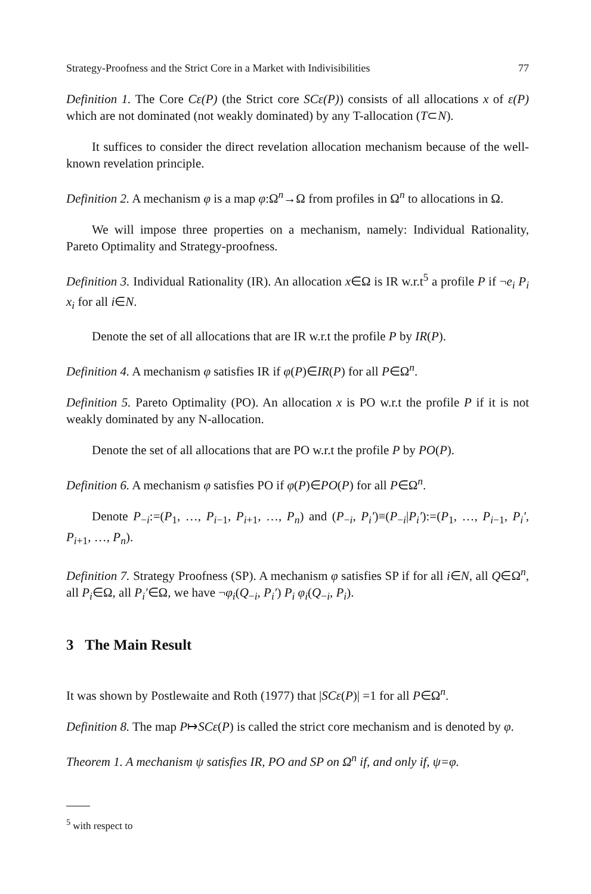Strategy-Proofness and the Strict Core in a Market with Indivisibilities 77
Definition 1. The Core Cε(P) (the Strict core SCε(P)) consists of all allocations x of ε(P) which are not dominated (not weakly dominated) by any T-allocation (T⊂N).
It suffices to consider the direct revelation allocation mechanism because of the well-known revelation principle.
Definition 2. A mechanism φ is a map φ:Ω<sup>n</sup>→Ω from profiles in Ω<sup>n</sup> to allocations in Ω.
We will impose three properties on a mechanism, namely: Individual Rationality, Pareto Optimality and Strategy-proofness.
Definition 3. Individual Rationality (IR). An allocation x∈Ω is IR w.r.t<sup>5</sup> a profile P if ¬e<sub>i</sub> P<sub>i</sub> x<sub>i</sub> for all i∈N.
Denote the set of all allocations that are IR w.r.t the profile P by IR(P).
Definition 4. A mechanism φ satisfies IR if φ(P)∈IR(P) for all P∈Ω<sup>n</sup>.
Definition 5. Pareto Optimality (PO). An allocation x is PO w.r.t the profile P if it is not weakly dominated by any N-allocation.
Denote the set of all allocations that are PO w.r.t the profile P by PO(P).
Definition 6. A mechanism φ satisfies PO if φ(P)∈PO(P) for all P∈Ω<sup>n</sup>.
Denote P<sub>−i</sub>:=(P<sub>1</sub>, …, P<sub>i−1</sub>, P<sub>i+1</sub>, …, P<sub>n</sub>) and (P<sub>−i</sub>, P<sub>i</sub>′)≡(P<sub>−i</sub>|P<sub>i</sub>′):=(P<sub>1</sub>, …, P<sub>i−1</sub>, P<sub>i</sub>′, P<sub>i+1</sub>, …, P<sub>n</sub>).
Definition 7. Strategy Proofness (SP). A mechanism φ satisfies SP if for all i∈N, all Q∈Ω<sup>n</sup>, all P<sub>i</sub>∈Ω, all P<sub>i</sub>′∈Ω, we have ¬φ<sub>i</sub>(Q<sub>−i</sub>, P<sub>i</sub>′) P<sub>i</sub> φ<sub>i</sub>(Q<sub>−i</sub>, P<sub>i</sub>).
3 The Main Result
It was shown by Postlewaite and Roth (1977) that |SCε(P)| =1 for all P∈Ω<sup>n</sup>.
Definition 8. The map P↦SCε(P) is called the strict core mechanism and is denoted by φ.
Theorem 1. A mechanism ψ satisfies IR, PO and SP on Ω<sup>n</sup> if, and only if, ψ=φ.
<sup>5</sup> with respect to